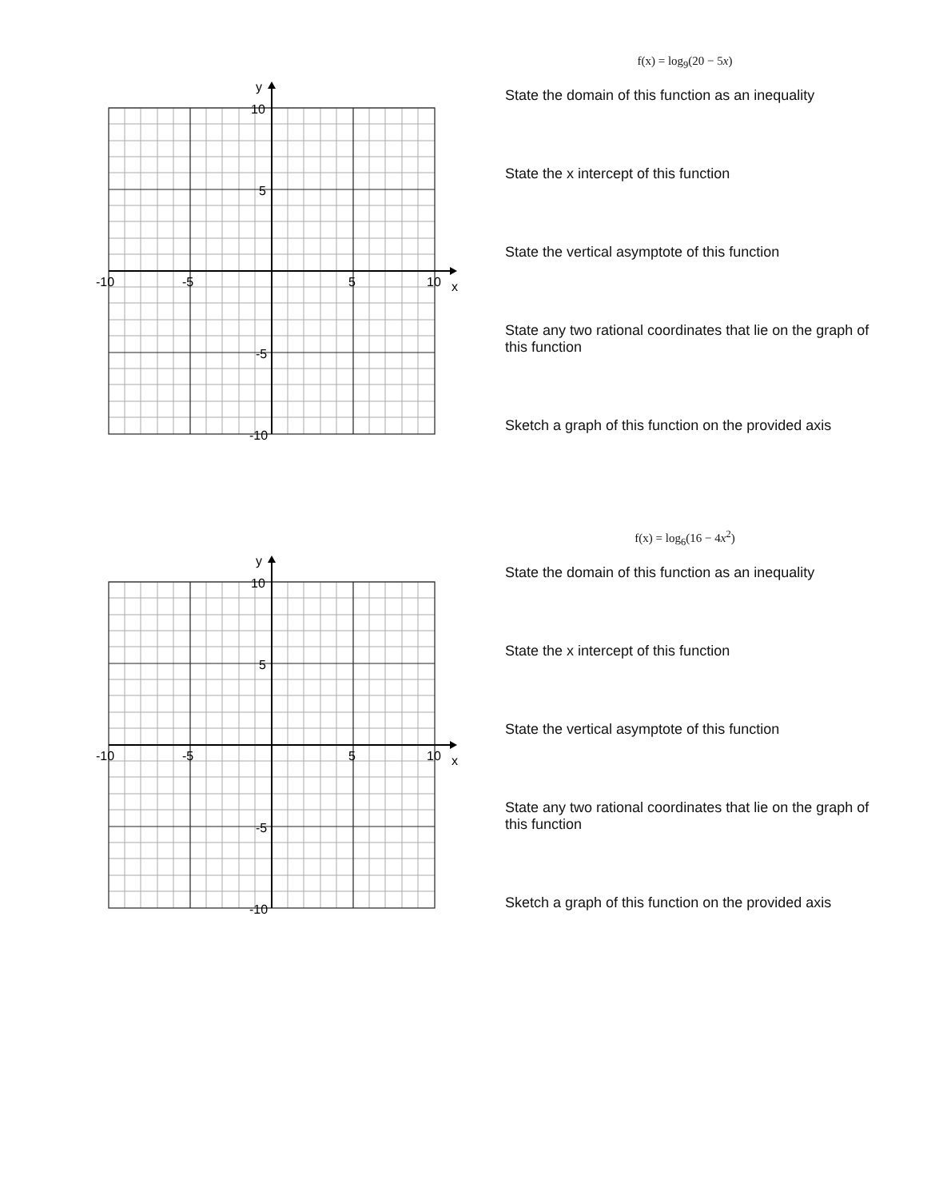y
10
5
-5
-10
-10
-5
5
10
x
f(x) = log<sub>9</sub>(20 − 5x)
State the domain of this function as an inequality
State the x intercept of this function
State the vertical asymptote of this function
State any two rational coordinates that lie on the graph of this function
Sketch a graph of this function on the provided axis
y
10
5
-5
-10
-10
-5
5
10
x
f(x) = log<sub>6</sub>(16 − 4x<sup>2</sup>)
State the domain of this function as an inequality
State the x intercept of this function
State the vertical asymptote of this function
State any two rational coordinates that lie on the graph of this function
Sketch a graph of this function on the provided axis